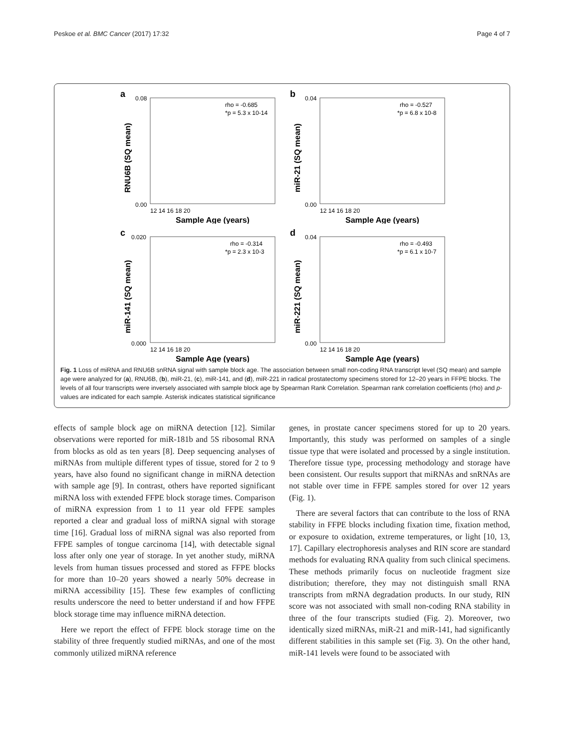Peskoe et al. BMC Cancer (2017) 17:32 Page 4 of 7
a
RNU6B (SQ mean)
0.08
0.00
rho = -0.685
*p = 5.3 x 10-14
12 14 16 18 20
Sample Age (years)
b
miR-21 (SQ mean)
0.04
0.00
rho = -0.527
*p = 6.8 x 10-8
12 14 16 18 20
Sample Age (years)
c
miR-141 (SQ mean)
0.020
0.000
rho = -0.314
*p = 2.3 x 10-3
12 14 16 18 20
Sample Age (years)
d
miR-221 (SQ mean)
0.04
0.00
rho = -0.493
*p = 6.1 x 10-7
12 14 16 18 20
Sample Age (years)
Fig. 1 Loss of miRNA and RNU6B snRNA signal with sample block age. The association between small non-coding RNA transcript level (SQ mean) and sample age were analyzed for (a), RNU6B, (b), miR-21, (c), miR-141, and (d), miR-221 in radical prostatectomy specimens stored for 12–20 years in FFPE blocks. The levels of all four transcripts were inversely associated with sample block age by Spearman Rank Correlation. Spearman rank correlation coefficients (rho) and p-values are indicated for each sample. Asterisk indicates statistical significance
effects of sample block age on miRNA detection [12]. Similar observations were reported for miR-181b and 5S ribosomal RNA from blocks as old as ten years [8]. Deep sequencing analyses of miRNAs from multiple different types of tissue, stored for 2 to 9 years, have also found no significant change in miRNA detection with sample age [9]. In contrast, others have reported significant miRNA loss with extended FFPE block storage times. Comparison of miRNA expression from 1 to 11 year old FFPE samples reported a clear and gradual loss of miRNA signal with storage time [16]. Gradual loss of miRNA signal was also reported from FFPE samples of tongue carcinoma [14], with detectable signal loss after only one year of storage. In yet another study, miRNA levels from human tissues processed and stored as FFPE blocks for more than 10–20 years showed a nearly 50% decrease in miRNA accessibility [15]. These few examples of conflicting results underscore the need to better understand if and how FFPE block storage time may influence miRNA detection.
Here we report the effect of FFPE block storage time on the stability of three frequently studied miRNAs, and one of the most commonly utilized miRNA reference
genes, in prostate cancer specimens stored for up to 20 years. Importantly, this study was performed on samples of a single tissue type that were isolated and processed by a single institution. Therefore tissue type, processing methodology and storage have been consistent. Our results support that miRNAs and snRNAs are not stable over time in FFPE samples stored for over 12 years (Fig. 1).
There are several factors that can contribute to the loss of RNA stability in FFPE blocks including fixation time, fixation method, or exposure to oxidation, extreme temperatures, or light [10, 13, 17]. Capillary electrophoresis analyses and RIN score are standard methods for evaluating RNA quality from such clinical specimens. These methods primarily focus on nucleotide fragment size distribution; therefore, they may not distinguish small RNA transcripts from mRNA degradation products. In our study, RIN score was not associated with small non-coding RNA stability in three of the four transcripts studied (Fig. 2). Moreover, two identically sized miRNAs, miR-21 and miR-141, had significantly different stabilities in this sample set (Fig. 3). On the other hand, miR-141 levels were found to be associated with